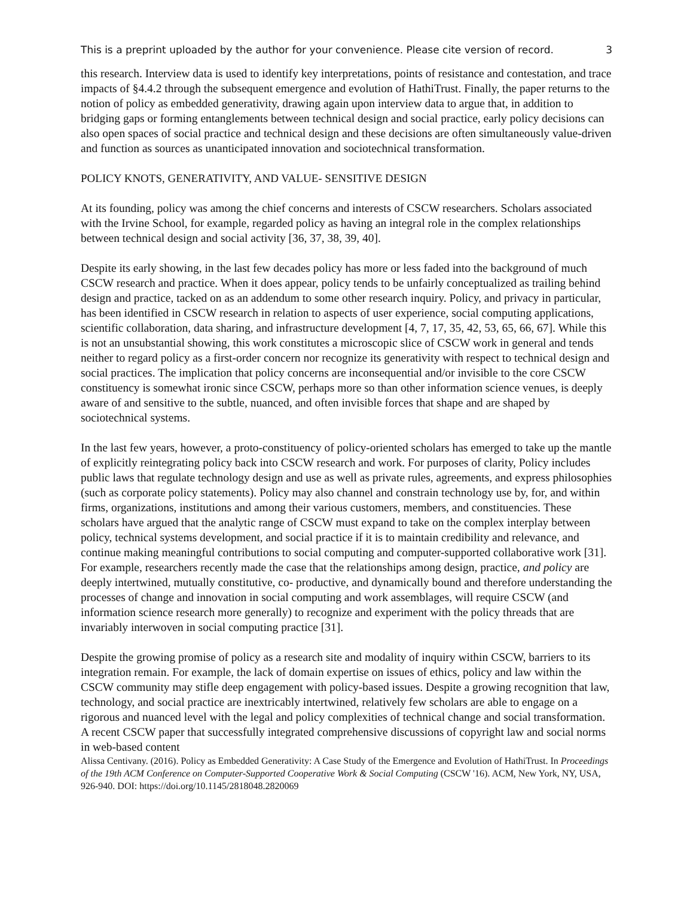This is a preprint uploaded by the author for your convenience. Please cite version of record. 3
this research. Interview data is used to identify key interpretations, points of resistance and contestation, and trace impacts of §4.4.2 through the subsequent emergence and evolution of HathiTrust. Finally, the paper returns to the notion of policy as embedded generativity, drawing again upon interview data to argue that, in addition to bridging gaps or forming entanglements between technical design and social practice, early policy decisions can also open spaces of social practice and technical design and these decisions are often simultaneously value-driven and function as sources as unanticipated innovation and sociotechnical transformation.
POLICY KNOTS, GENERATIVITY, AND VALUE- SENSITIVE DESIGN
At its founding, policy was among the chief concerns and interests of CSCW researchers. Scholars associated with the Irvine School, for example, regarded policy as having an integral role in the complex relationships between technical design and social activity [36, 37, 38, 39, 40].
Despite its early showing, in the last few decades policy has more or less faded into the background of much CSCW research and practice. When it does appear, policy tends to be unfairly conceptualized as trailing behind design and practice, tacked on as an addendum to some other research inquiry. Policy, and privacy in particular, has been identified in CSCW research in relation to aspects of user experience, social computing applications, scientific collaboration, data sharing, and infrastructure development [4, 7, 17, 35, 42, 53, 65, 66, 67]. While this is not an unsubstantial showing, this work constitutes a microscopic slice of CSCW work in general and tends neither to regard policy as a first-order concern nor recognize its generativity with respect to technical design and social practices. The implication that policy concerns are inconsequential and/or invisible to the core CSCW constituency is somewhat ironic since CSCW, perhaps more so than other information science venues, is deeply aware of and sensitive to the subtle, nuanced, and often invisible forces that shape and are shaped by sociotechnical systems.
In the last few years, however, a proto-constituency of policy-oriented scholars has emerged to take up the mantle of explicitly reintegrating policy back into CSCW research and work. For purposes of clarity, Policy includes public laws that regulate technology design and use as well as private rules, agreements, and express philosophies (such as corporate policy statements). Policy may also channel and constrain technology use by, for, and within firms, organizations, institutions and among their various customers, members, and constituencies. These scholars have argued that the analytic range of CSCW must expand to take on the complex interplay between policy, technical systems development, and social practice if it is to maintain credibility and relevance, and continue making meaningful contributions to social computing and computer-supported collaborative work [31]. For example, researchers recently made the case that the relationships among design, practice, and policy are deeply intertwined, mutually constitutive, co- productive, and dynamically bound and therefore understanding the processes of change and innovation in social computing and work assemblages, will require CSCW (and information science research more generally) to recognize and experiment with the policy threads that are invariably interwoven in social computing practice [31].
Despite the growing promise of policy as a research site and modality of inquiry within CSCW, barriers to its integration remain. For example, the lack of domain expertise on issues of ethics, policy and law within the CSCW community may stifle deep engagement with policy-based issues. Despite a growing recognition that law, technology, and social practice are inextricably intertwined, relatively few scholars are able to engage on a rigorous and nuanced level with the legal and policy complexities of technical change and social transformation. A recent CSCW paper that successfully integrated comprehensive discussions of copyright law and social norms in web-based content
Alissa Centivany. (2016). Policy as Embedded Generativity: A Case Study of the Emergence and Evolution of HathiTrust. In Proceedings of the 19th ACM Conference on Computer-Supported Cooperative Work & Social Computing (CSCW '16). ACM, New York, NY, USA, 926-940. DOI: https://doi.org/10.1145/2818048.2820069